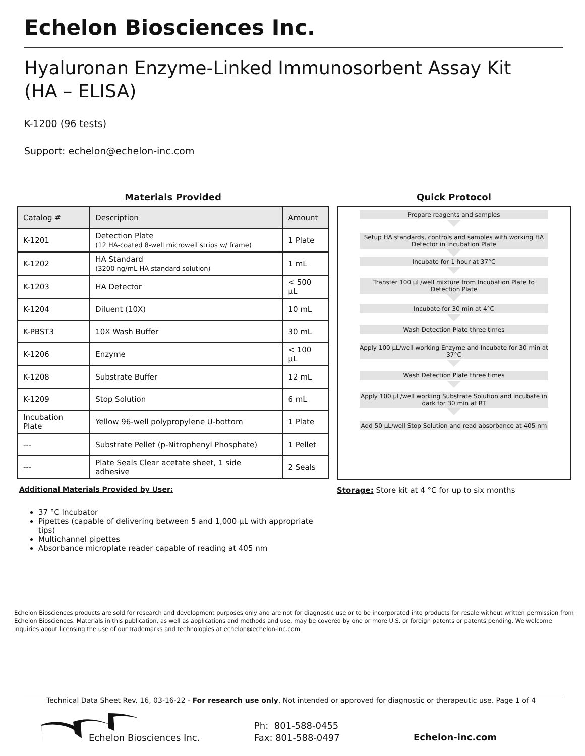Echelon Biosciences Inc.
Hyaluronan Enzyme-Linked Immunosorbent Assay Kit
(HA – ELISA)
K-1200 (96 tests)
Support: echelon@echelon-inc.com
Materials Provided
| Catalog # | Description | Amount |
| --- | --- | --- |
| K-1201 | Detection Plate (12 HA-coated 8-well microwell strips w/ frame) | 1 Plate |
| K-1202 | HA Standard (3200 ng/mL HA standard solution) | 1 mL |
| K-1203 | HA Detector | < 500 µL |
| K-1204 | Diluent (10X) | 10 mL |
| K-PBST3 | 10X Wash Buffer | 30 mL |
| K-1206 | Enzyme | < 100 µL |
| K-1208 | Substrate Buffer | 12 mL |
| K-1209 | Stop Solution | 6 mL |
| Incubation Plate | Yellow 96-well polypropylene U-bottom | 1 Plate |
| --- | Substrate Pellet (p-Nitrophenyl Phosphate) | 1 Pellet |
| --- | Plate Seals Clear acetate sheet, 1 side adhesive | 2 Seals |
Additional Materials Provided by User:
37 °C Incubator
Pipettes (capable of delivering between 5 and 1,000 µL with appropriate tips)
Multichannel pipettes
Absorbance microplate reader capable of reading at 405 nm
Quick Protocol
Prepare reagents and samples
Setup HA standards, controls and samples with working HA Detector in Incubation Plate
Incubate for 1 hour at 37°C
Transfer 100 µL/well mixture from Incubation Plate to Detection Plate
Incubate for 30 min at 4°C
Wash Detection Plate three times
Apply 100 µL/well working Enzyme and Incubate for 30 min at 37°C
Wash Detection Plate three times
Apply 100 µL/well working Substrate Solution and incubate in dark for 30 min at RT
Add 50 µL/well Stop Solution and read absorbance at 405 nm
Storage: Store kit at 4 °C for up to six months
Echelon Biosciences products are sold for research and development purposes only and are not for diagnostic use or to be incorporated into products for resale without written permission from Echelon Biosciences. Materials in this publication, as well as applications and methods and use, may be covered by one or more U.S. or foreign patents or patents pending. We welcome inquiries about licensing the use of our trademarks and technologies at echelon@echelon-inc.com
Technical Data Sheet Rev. 16, 03-16-22 - For research use only. Not intended or approved for diagnostic or therapeutic use. Page 1 of 4
Echelon Biosciences Inc.
Ph: 801-588-0455
Fax: 801-588-0497
Echelon-inc.com